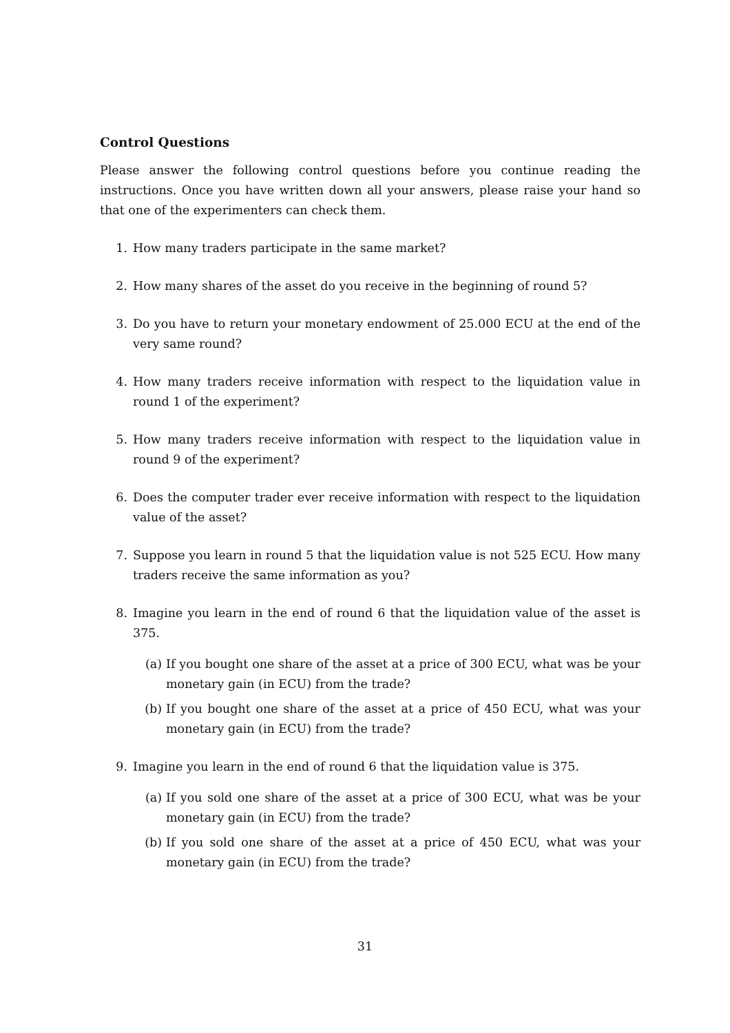Control Questions
Please answer the following control questions before you continue reading the instructions. Once you have written down all your answers, please raise your hand so that one of the experimenters can check them.
1. How many traders participate in the same market?
2. How many shares of the asset do you receive in the beginning of round 5?
3. Do you have to return your monetary endowment of 25.000 ECU at the end of the very same round?
4. How many traders receive information with respect to the liquidation value in round 1 of the experiment?
5. How many traders receive information with respect to the liquidation value in round 9 of the experiment?
6. Does the computer trader ever receive information with respect to the liquidation value of the asset?
7. Suppose you learn in round 5 that the liquidation value is not 525 ECU. How many traders receive the same information as you?
8. Imagine you learn in the end of round 6 that the liquidation value of the asset is 375.
(a) If you bought one share of the asset at a price of 300 ECU, what was be your monetary gain (in ECU) from the trade?
(b) If you bought one share of the asset at a price of 450 ECU, what was your monetary gain (in ECU) from the trade?
9. Imagine you learn in the end of round 6 that the liquidation value is 375.
(a) If you sold one share of the asset at a price of 300 ECU, what was be your monetary gain (in ECU) from the trade?
(b) If you sold one share of the asset at a price of 450 ECU, what was your monetary gain (in ECU) from the trade?
31